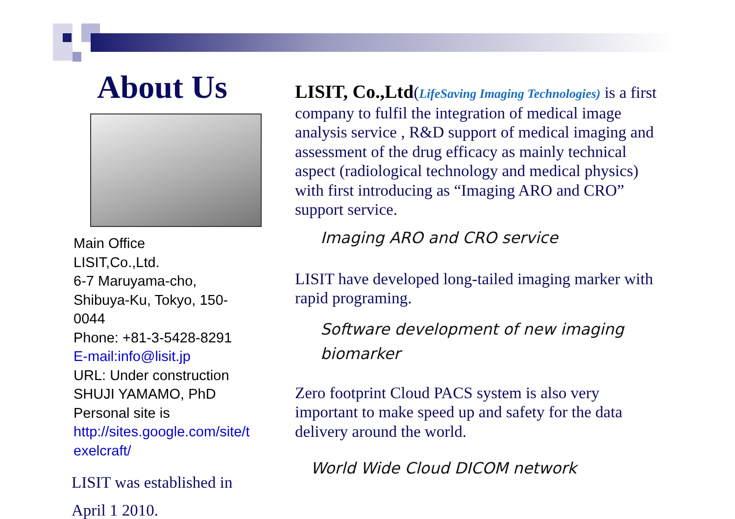About Us
Main Office
LISIT,Co.,Ltd.
6-7 Maruyama-cho,
Shibuya-Ku, Tokyo, 150-
0044
Phone: +81-3-5428-8291
E-mail:info@lisit.jp
URL: Under construction
SHUJI YAMAMO, PhD
Personal site is
http://sites.google.com/site/t exelcraft/
LISIT was established in
April 1 2010.
LISIT, Co.,Ltd(LifeSaving Imaging Technologies) is a first company to fulfil the integration of medical image analysis service , R&D support of medical imaging and assessment of the drug efficacy as mainly technical aspect (radiological technology and medical physics) with first introducing as “Imaging ARO and CRO” support service.
Imaging ARO and CRO service
LISIT have developed long-tailed imaging marker with rapid programing.
Software development of new imaging biomarker
Zero footprint Cloud PACS system is also very important to make speed up and safety for the data delivery around the world.
World Wide Cloud DICOM network